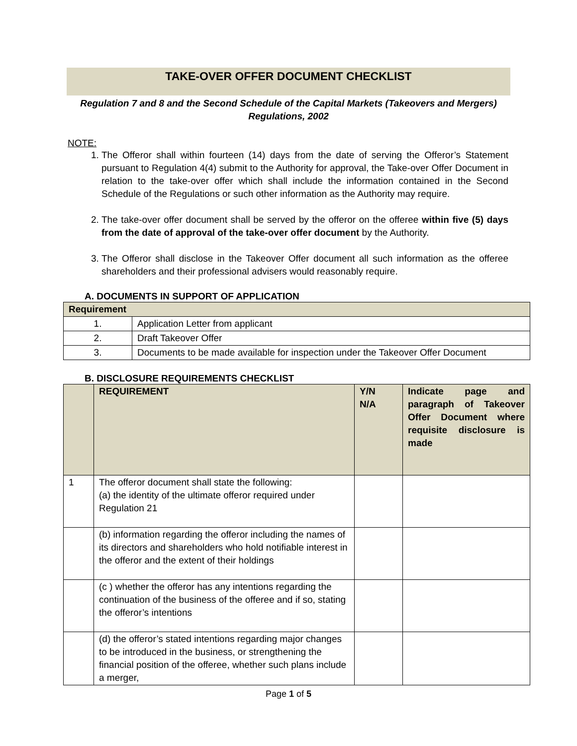TAKE-OVER OFFER DOCUMENT CHECKLIST
Regulation 7 and 8 and the Second Schedule of the Capital Markets (Takeovers and Mergers) Regulations, 2002
NOTE:
1. The Offeror shall within fourteen (14) days from the date of serving the Offeror’s Statement pursuant to Regulation 4(4) submit to the Authority for approval, the Take-over Offer Document in relation to the take-over offer which shall include the information contained in the Second Schedule of the Regulations or such other information as the Authority may require.
2. The take-over offer document shall be served by the offeror on the offeree within five (5) days from the date of approval of the take-over offer document by the Authority.
3. The Offeror shall disclose in the Takeover Offer document all such information as the offeree shareholders and their professional advisers would reasonably require.
A. DOCUMENTS IN SUPPORT OF APPLICATION
| Requirement | |
| --- | --- |
| 1. | Application Letter from applicant |
| 2. | Draft Takeover Offer |
| 3. | Documents to be made available for inspection under the Takeover Offer Document |
B. DISCLOSURE REQUIREMENTS CHECKLIST
| | REQUIREMENT | Y/N N/A | Indicate page and paragraph of Takeover Offer Document where requisite disclosure is made |
| --- | --- | --- | --- |
| 1 | The offeror document shall state the following: (a) the identity of the ultimate offeror required under Regulation 21 | | |
| | (b) information regarding the offeror including the names of its directors and shareholders who hold notifiable interest in the offeror and the extent of their holdings | | |
| | (c ) whether the offeror has any intentions regarding the continuation of the business of the offeree and if so, stating the offeror’s intentions | | |
| | (d) the offeror’s stated intentions regarding major changes to be introduced in the business, or strengthening the financial position of the offeree, whether such plans include a merger, | | |
Page 1 of 5